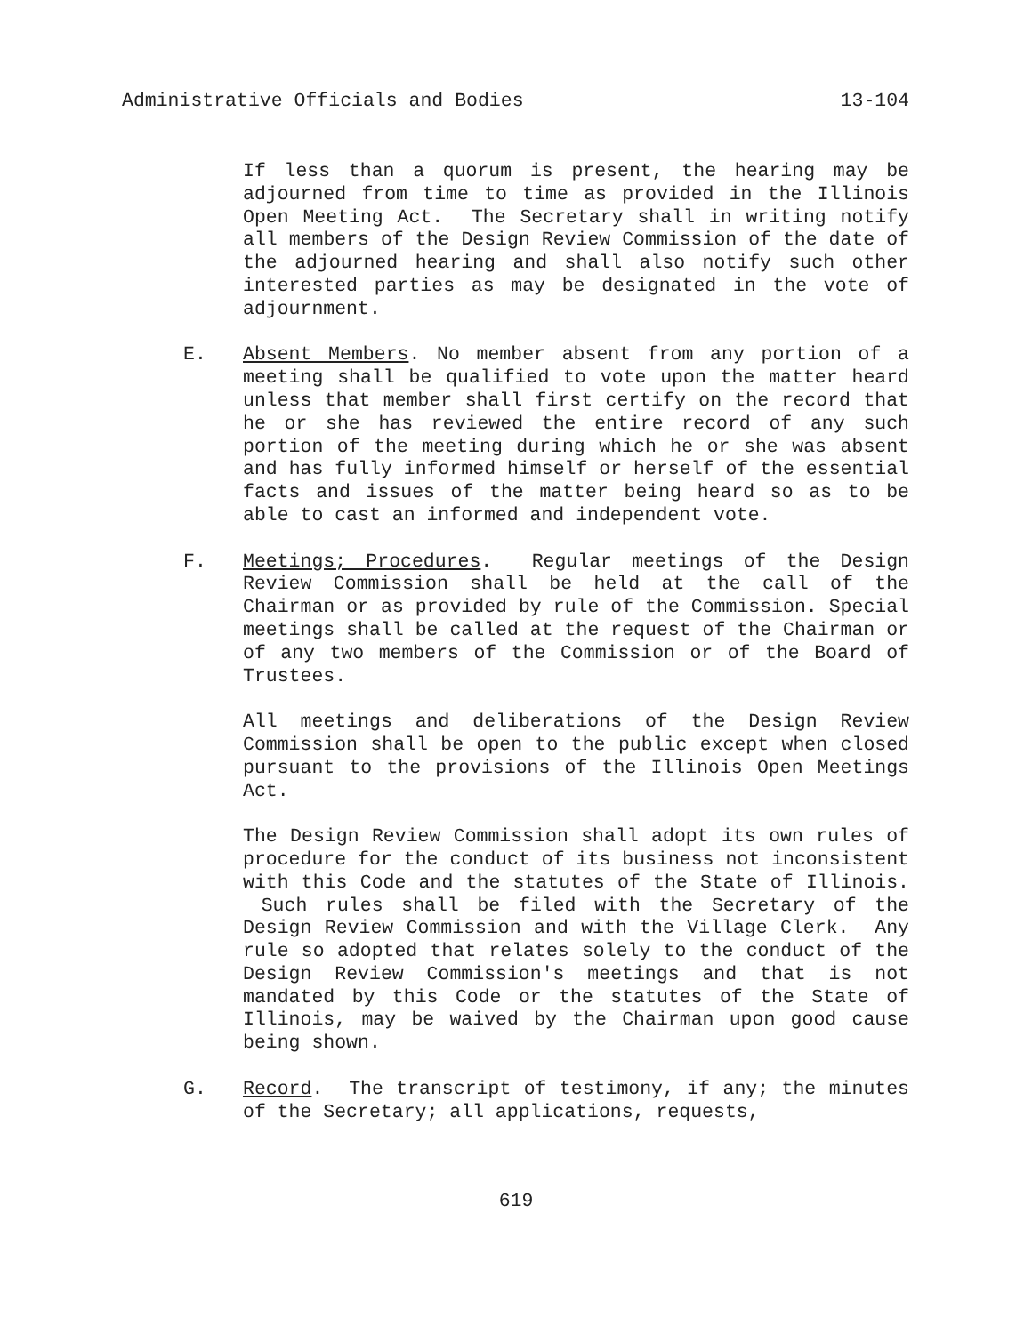Administrative Officials and Bodies 13-104
If less than a quorum is present, the hearing may be adjourned from time to time as provided in the Illinois Open Meeting Act. The Secretary shall in writing notify all members of the Design Review Commission of the date of the adjourned hearing and shall also notify such other interested parties as may be designated in the vote of adjournment.
E. Absent Members. No member absent from any portion of a meeting shall be qualified to vote upon the matter heard unless that member shall first certify on the record that he or she has reviewed the entire record of any such portion of the meeting during which he or she was absent and has fully informed himself or herself of the essential facts and issues of the matter being heard so as to be able to cast an informed and independent vote.
F. Meetings; Procedures. Regular meetings of the Design Review Commission shall be held at the call of the Chairman or as provided by rule of the Commission. Special meetings shall be called at the request of the Chairman or of any two members of the Commission or of the Board of Trustees.
All meetings and deliberations of the Design Review Commission shall be open to the public except when closed pursuant to the provisions of the Illinois Open Meetings Act.
The Design Review Commission shall adopt its own rules of procedure for the conduct of its business not inconsistent with this Code and the statutes of the State of Illinois. Such rules shall be filed with the Secretary of the Design Review Commission and with the Village Clerk. Any rule so adopted that relates solely to the conduct of the Design Review Commission's meetings and that is not mandated by this Code or the statutes of the State of Illinois, may be waived by the Chairman upon good cause being shown.
G. Record. The transcript of testimony, if any; the minutes of the Secretary; all applications, requests,
619